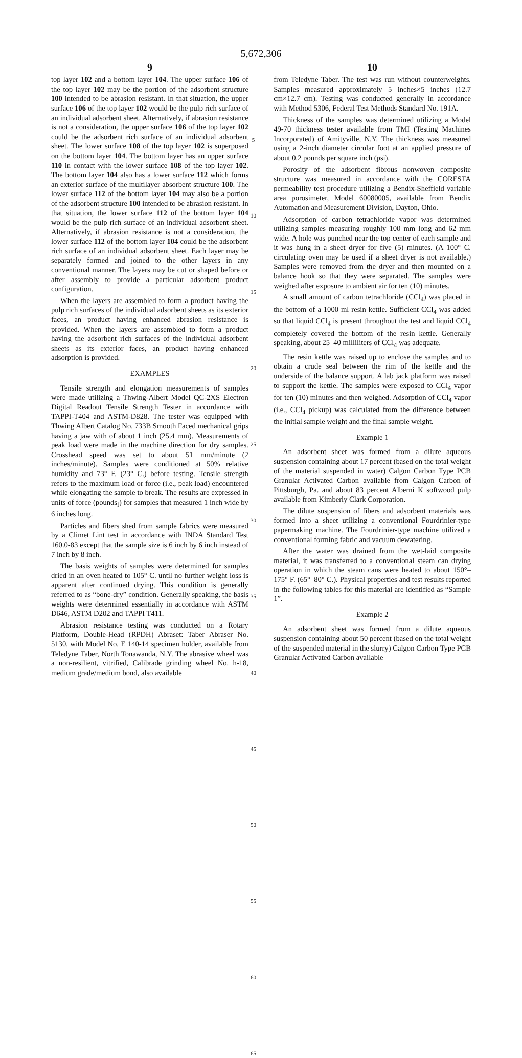5,672,306
9
top layer 102 and a bottom layer 104. The upper surface 106 of the top layer 102 may be the portion of the adsorbent structure 100 intended to be abrasion resistant. In that situation, the upper surface 106 of the top layer 102 would be the pulp rich surface of an individual adsorbent sheet. Alternatively, if abrasion resistance is not a consideration, the upper surface 106 of the top layer 102 could be the adsorbent rich surface of an individual adsorbent sheet. The lower surface 108 of the top layer 102 is superposed on the bottom layer 104. The bottom layer has an upper surface 110 in contact with the lower surface 108 of the top layer 102. The bottom layer 104 also has a lower surface 112 which forms an exterior surface of the multilayer absorbent structure 100. The lower surface 112 of the bottom layer 104 may also be a portion of the adsorbent structure 100 intended to be abrasion resistant. In that situation, the lower surface 112 of the bottom layer 104 would be the pulp rich surface of an individual adsorbent sheet. Alternatively, if abrasion resistance is not a consideration, the lower surface 112 of the bottom layer 104 could be the adsorbent rich surface of an individual adsorbent sheet. Each layer may be separately formed and joined to the other layers in any conventional manner. The layers may be cut or shaped before or after assembly to provide a particular adsorbent product configuration.
When the layers are assembled to form a product having the pulp rich surfaces of the individual adsorbent sheets as its exterior faces, an product having enhanced abrasion resistance is provided. When the layers are assembled to form a product having the adsorbent rich surfaces of the individual adsorbent sheets as its exterior faces, an product having enhanced adsorption is provided.
EXAMPLES
Tensile strength and elongation measurements of samples were made utilizing a Thwing-Albert Model QC-2XS Electron Digital Readout Tensile Strength Tester in accordance with TAPPI-T404 and ASTM-D828. The tester was equipped with Thwing Albert Catalog No. 733B Smooth Faced mechanical grips having a jaw with of about 1 inch (25.4 mm). Measurements of peak load were made in the machine direction for dry samples. Crosshead speed was set to about 51 mm/minute (2 inches/minute). Samples were conditioned at 50% relative humidity and 73° F. (23° C.) before testing. Tensile strength refers to the maximum load or force (i.e., peak load) encountered while elongating the sample to break. The results are expressed in units of force (pounds<sub>f</sub>) for samples that measured 1 inch wide by 6 inches long.
Particles and fibers shed from sample fabrics were measured by a Climet Lint test in accordance with INDA Standard Test 160.0-83 except that the sample size is 6 inch by 6 inch instead of 7 inch by 8 inch.
The basis weights of samples were determined for samples dried in an oven heated to 105° C. until no further weight loss is apparent after continued drying. This condition is generally referred to as “bone-dry” condition. Generally speaking, the basis weights were determined essentially in accordance with ASTM D646, ASTM D202 and TAPPI T411.
Abrasion resistance testing was conducted on a Rotary Platform, Double-Head (RPDH) Abraset: Taber Abraser No. 5130, with Model No. E 140-14 specimen holder, available from Teledyne Taber, North Tonawanda, N.Y. The abrasive wheel was a non-resilient, vitrified, Calibrade grinding wheel No. h-18, medium grade/medium bond, also available
5
10
15
20
25
30
35
40
45
50
55
60
65
10
from Teledyne Taber. The test was run without counterweights. Samples measured approximately 5 inches×5 inches (12.7 cm×12.7 cm). Testing was conducted generally in accordance with Method 5306, Federal Test Methods Standard No. 191A.
Thickness of the samples was determined utilizing a Model 49-70 thickness tester available from TMI (Testing Machines Incorporated) of Amityville, N.Y. The thickness was measured using a 2-inch diameter circular foot at an applied pressure of about 0.2 pounds per square inch (psi).
Porosity of the adsorbent fibrous nonwoven composite structure was measured in accordance with the CORESTA permeability test procedure utilizing a Bendix-Sheffield variable area porosimeter, Model 60080005, available from Bendix Automation and Measurement Division, Dayton, Ohio.
Adsorption of carbon tetrachloride vapor was determined utilizing samples measuring roughly 100 mm long and 62 mm wide. A hole was punched near the top center of each sample and it was hung in a sheet dryer for five (5) minutes. (A 100° C. circulating oven may be used if a sheet dryer is not available.) Samples were removed from the dryer and then mounted on a balance hook so that they were separated. The samples were weighed after exposure to ambient air for ten (10) minutes.
A small amount of carbon tetrachloride (CCl<sub>4</sub>) was placed in the bottom of a 1000 ml resin kettle. Sufficient CCl<sub>4</sub> was added so that liquid CCl<sub>4</sub> is present throughout the test and liquid CCl<sub>4</sub> completely covered the bottom of the resin kettle. Generally speaking, about 25–40 milliliters of CCl<sub>4</sub> was adequate.
The resin kettle was raised up to enclose the samples and to obtain a crude seal between the rim of the kettle and the underside of the balance support. A lab jack platform was raised to support the kettle. The samples were exposed to CCl<sub>4</sub> vapor for ten (10) minutes and then weighed. Adsorption of CCl<sub>4</sub> vapor (i.e., CCl<sub>4</sub> pickup) was calculated from the difference between the initial sample weight and the final sample weight.
Example 1
An adsorbent sheet was formed from a dilute aqueous suspension containing about 17 percent (based on the total weight of the material suspended in water) Calgon Carbon Type PCB Granular Activated Carbon available from Calgon Carbon of Pittsburgh, Pa. and about 83 percent Alberni K softwood pulp available from Kimberly Clark Corporation.
The dilute suspension of fibers and adsorbent materials was formed into a sheet utilizing a conventional Fourdrinier-type papermaking machine. The Fourdrinier-type machine utilized a conventional forming fabric and vacuum dewatering.
After the water was drained from the wet-laid composite material, it was transferred to a conventional steam can drying operation in which the steam cans were heated to about 150°–175° F. (65°–80° C.). Physical properties and test results reported in the following tables for this material are identified as “Sample 1”.
Example 2
An adsorbent sheet was formed from a dilute aqueous suspension containing about 50 percent (based on the total weight of the suspended material in the slurry) Calgon Carbon Type PCB Granular Activated Carbon available